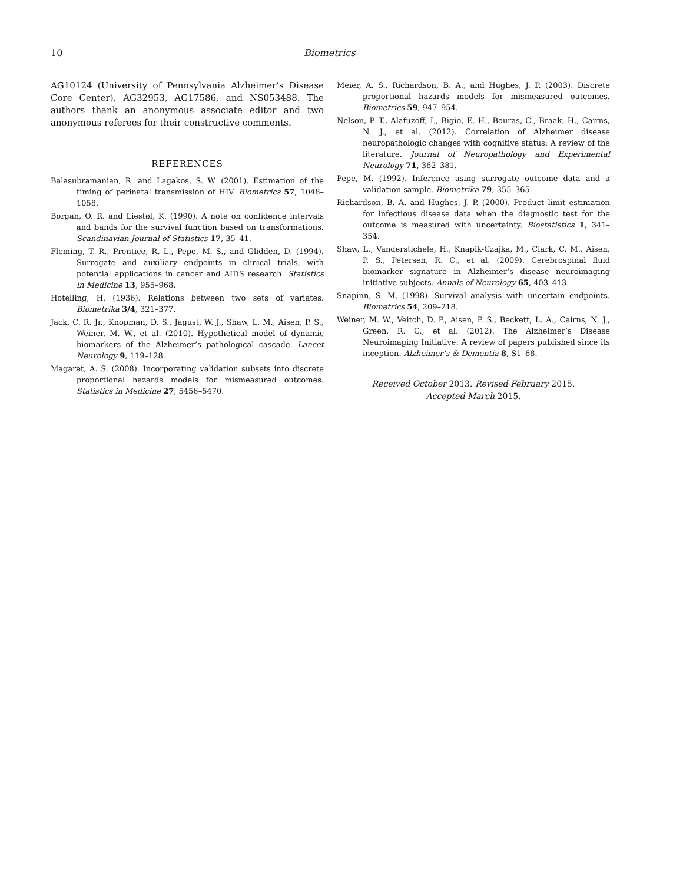10 Biometrics
AG10124 (University of Pennsylvania Alzheimer’s Disease Core Center), AG32953, AG17586, and NS053488. The authors thank an anonymous associate editor and two anonymous referees for their constructive comments.
REFERENCES
Balasubramanian, R. and Lagakos, S. W. (2001). Estimation of the timing of perinatal transmission of HIV. Biometrics 57, 1048–1058.
Borgan, O. R. and Liestøl, K. (1990). A note on confidence intervals and bands for the survival function based on transformations. Scandinavian Journal of Statistics 17, 35–41.
Fleming, T. R., Prentice, R. L., Pepe, M. S., and Glidden, D. (1994). Surrogate and auxiliary endpoints in clinical trials, with potential applications in cancer and AIDS research. Statistics in Medicine 13, 955–968.
Hotelling, H. (1936). Relations between two sets of variates. Biometrika 3/4, 321–377.
Jack, C. R. Jr., Knopman, D. S., Jagust, W. J., Shaw, L. M., Aisen, P. S., Weiner, M. W., et al. (2010). Hypothetical model of dynamic biomarkers of the Alzheimer’s pathological cascade. Lancet Neurology 9, 119–128.
Magaret, A. S. (2008). Incorporating validation subsets into discrete proportional hazards models for mismeasured outcomes. Statistics in Medicine 27, 5456–5470.
Meier, A. S., Richardson, B. A., and Hughes, J. P. (2003). Discrete proportional hazards models for mismeasured outcomes. Biometrics 59, 947–954.
Nelson, P. T., Alafuzoff, I., Bigio, E. H., Bouras, C., Braak, H., Cairns, N. J., et al. (2012). Correlation of Alzheimer disease neuropathologic changes with cognitive status: A review of the literature. Journal of Neuropathology and Experimental Neurology 71, 362–381.
Pepe, M. (1992). Inference using surrogate outcome data and a validation sample. Biometrika 79, 355–365.
Richardson, B. A. and Hughes, J. P. (2000). Product limit estimation for infectious disease data when the diagnostic test for the outcome is measured with uncertainty. Biostatistics 1, 341–354.
Shaw, L., Vanderstichele, H., Knapik-Czajka, M., Clark, C. M., Aisen, P. S., Petersen, R. C., et al. (2009). Cerebrospinal fluid biomarker signature in Alzheimer’s disease neuroimaging initiative subjects. Annals of Neurology 65, 403–413.
Snapinn, S. M. (1998). Survival analysis with uncertain endpoints. Biometrics 54, 209–218.
Weiner, M. W., Veitch, D. P., Aisen, P. S., Beckett, L. A., Cairns, N. J., Green, R. C., et al. (2012). The Alzheimer’s Disease Neuroimaging Initiative: A review of papers published since its inception. Alzheimer’s & Dementia 8, S1–68.
Received October 2013. Revised February 2015.
Accepted March 2015.